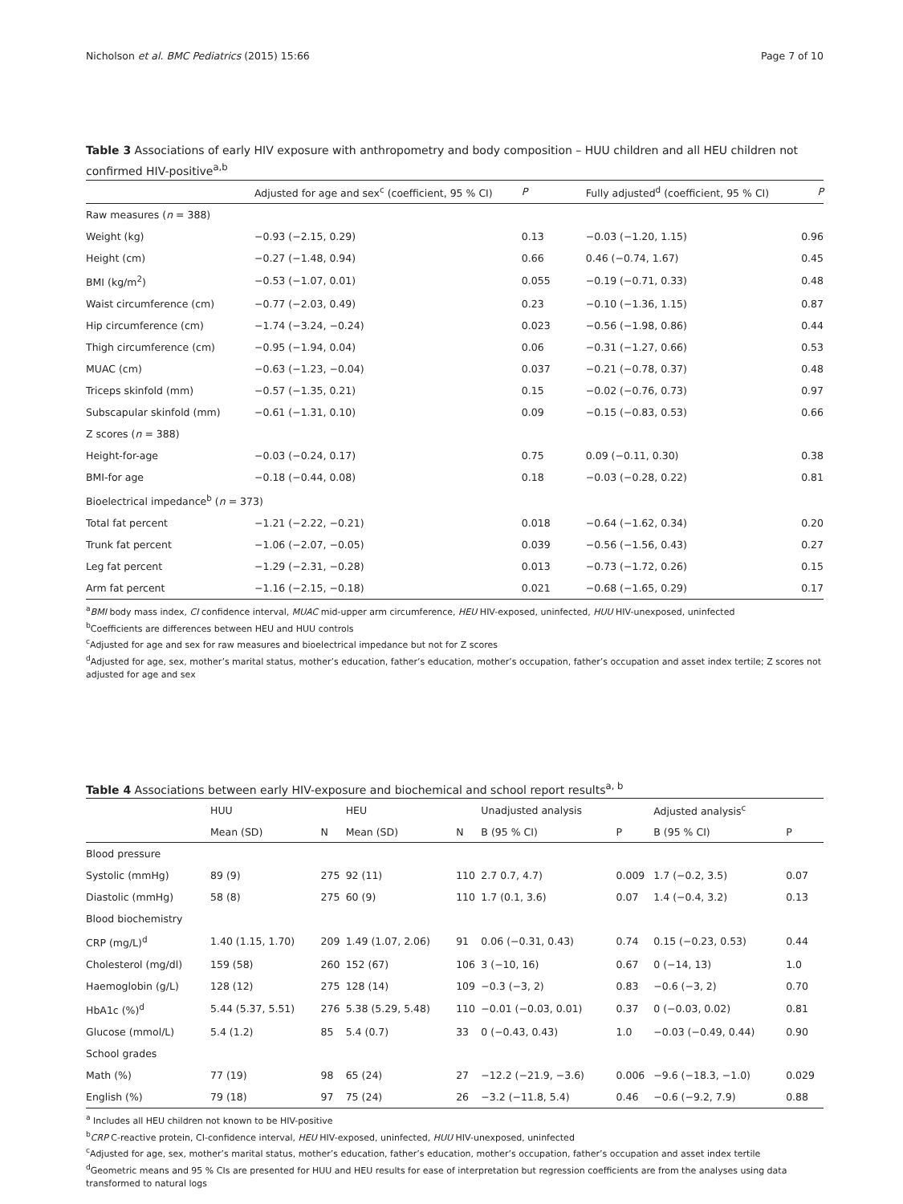Nicholson et al. BMC Pediatrics (2015) 15:66 Page 7 of 10
Table 3 Associations of early HIV exposure with anthropometry and body composition – HUU children and all HEU children not confirmed HIV-positive<sup>a,b</sup>
| | Adjusted for age and sex<sup>c</sup> (coefficient, 95 % CI) | P | Fully adjusted<sup>d</sup> (coefficient, 95 % CI) | P |
| --- | --- | --- | --- | --- |
| Raw measures ( n = 388) | | | | |
| Weight (kg) | −0.93 (−2.15, 0.29) | 0.13 | −0.03 (−1.20, 1.15) | 0.96 |
| Height (cm) | −0.27 (−1.48, 0.94) | 0.66 | 0.46 (−0.74, 1.67) | 0.45 |
| BMI (kg/m<sup>2</sup>) | −0.53 (−1.07, 0.01) | 0.055 | −0.19 (−0.71, 0.33) | 0.48 |
| Waist circumference (cm) | −0.77 (−2.03, 0.49) | 0.23 | −0.10 (−1.36, 1.15) | 0.87 |
| Hip circumference (cm) | −1.74 (−3.24, −0.24) | 0.023 | −0.56 (−1.98, 0.86) | 0.44 |
| Thigh circumference (cm) | −0.95 (−1.94, 0.04) | 0.06 | −0.31 (−1.27, 0.66) | 0.53 |
| MUAC (cm) | −0.63 (−1.23, −0.04) | 0.037 | −0.21 (−0.78, 0.37) | 0.48 |
| Triceps skinfold (mm) | −0.57 (−1.35, 0.21) | 0.15 | −0.02 (−0.76, 0.73) | 0.97 |
| Subscapular skinfold (mm) | −0.61 (−1.31, 0.10) | 0.09 | −0.15 (−0.83, 0.53) | 0.66 |
| Z scores ( n = 388) | | | | |
| Height-for-age | −0.03 (−0.24, 0.17) | 0.75 | 0.09 (−0.11, 0.30) | 0.38 |
| BMI-for age | −0.18 (−0.44, 0.08) | 0.18 | −0.03 (−0.28, 0.22) | 0.81 |
| Bioelectrical impedance<sup>b</sup> ( n = 373) | | | | |
| Total fat percent | −1.21 (−2.22, −0.21) | 0.018 | −0.64 (−1.62, 0.34) | 0.20 |
| Trunk fat percent | −1.06 (−2.07, −0.05) | 0.039 | −0.56 (−1.56, 0.43) | 0.27 |
| Leg fat percent | −1.29 (−2.31, −0.28) | 0.013 | −0.73 (−1.72, 0.26) | 0.15 |
| Arm fat percent | −1.16 (−2.15, −0.18) | 0.021 | −0.68 (−1.65, 0.29) | 0.17 |
<sup>a</sup> BMI body mass index, CI confidence interval, MUAC mid-upper arm circumference, HEU HIV-exposed, uninfected, HUU HIV-unexposed, uninfected
<sup>b</sup> Coefficients are differences between HEU and HUU controls
<sup>c</sup> Adjusted for age and sex for raw measures and bioelectrical impedance but not for Z scores
<sup>d</sup> Adjusted for age, sex, mother’s marital status, mother’s education, father’s education, mother’s occupation, father’s occupation and asset index tertile; Z scores not adjusted for age and sex
Table 4 Associations between early HIV-exposure and biochemical and school report results<sup>a, b</sup>
| | HUU | | HEU | | Unadjusted analysis | | Adjusted analysis<sup>c</sup> | |
| --- | --- | --- | --- | --- | --- | --- | --- | --- |
| | Mean (SD) | N | Mean (SD) | N | B (95 % CI) | P | B (95 % CI) | P |
| Blood pressure | | | | | | | | |
| Systolic (mmHg) | 89 (9) | 275 | 92 (11) | 110 | 2.7 0.7, 4.7) | 0.009 | 1.7 (−0.2, 3.5) | 0.07 |
| Diastolic (mmHg) | 58 (8) | 275 | 60 (9) | 110 | 1.7 (0.1, 3.6) | 0.07 | 1.4 (−0.4, 3.2) | 0.13 |
| Blood biochemistry | | | | | | | | |
| CRP (mg/L)<sup>d</sup> | 1.40 (1.15, 1.70) | 209 | 1.49 (1.07, 2.06) | 91 | 0.06 (−0.31, 0.43) | 0.74 | 0.15 (−0.23, 0.53) | 0.44 |
| Cholesterol (mg/dl) | 159 (58) | 260 | 152 (67) | 106 | 3 (−10, 16) | 0.67 | 0 (−14, 13) | 1.0 |
| Haemoglobin (g/L) | 128 (12) | 275 | 128 (14) | 109 | −0.3 (−3, 2) | 0.83 | −0.6 (−3, 2) | 0.70 |
| HbA1c (%)<sup>d</sup> | 5.44 (5.37, 5.51) | 276 | 5.38 (5.29, 5.48) | 110 | −0.01 (−0.03, 0.01) | 0.37 | 0 (−0.03, 0.02) | 0.81 |
| Glucose (mmol/L) | 5.4 (1.2) | 85 | 5.4 (0.7) | 33 | 0 (−0.43, 0.43) | 1.0 | −0.03 (−0.49, 0.44) | 0.90 |
| School grades | | | | | | | | |
| Math (%) | 77 (19) | 98 | 65 (24) | 27 | −12.2 (−21.9, −3.6) | 0.006 | −9.6 (−18.3, −1.0) | 0.029 |
| English (%) | 79 (18) | 97 | 75 (24) | 26 | −3.2 (−11.8, 5.4) | 0.46 | −0.6 (−9.2, 7.9) | 0.88 |
<sup>a</sup> Includes all HEU children not known to be HIV-positive
<sup>b</sup> CRP C-reactive protein, CI-confidence interval, HEU HIV-exposed, uninfected, HUU HIV-unexposed, uninfected
<sup>c</sup> Adjusted for age, sex, mother’s marital status, mother’s education, father’s education, mother’s occupation, father’s occupation and asset index tertile
<sup>d</sup> Geometric means and 95 % CIs are presented for HUU and HEU results for ease of interpretation but regression coefficients are from the analyses using data transformed to natural logs